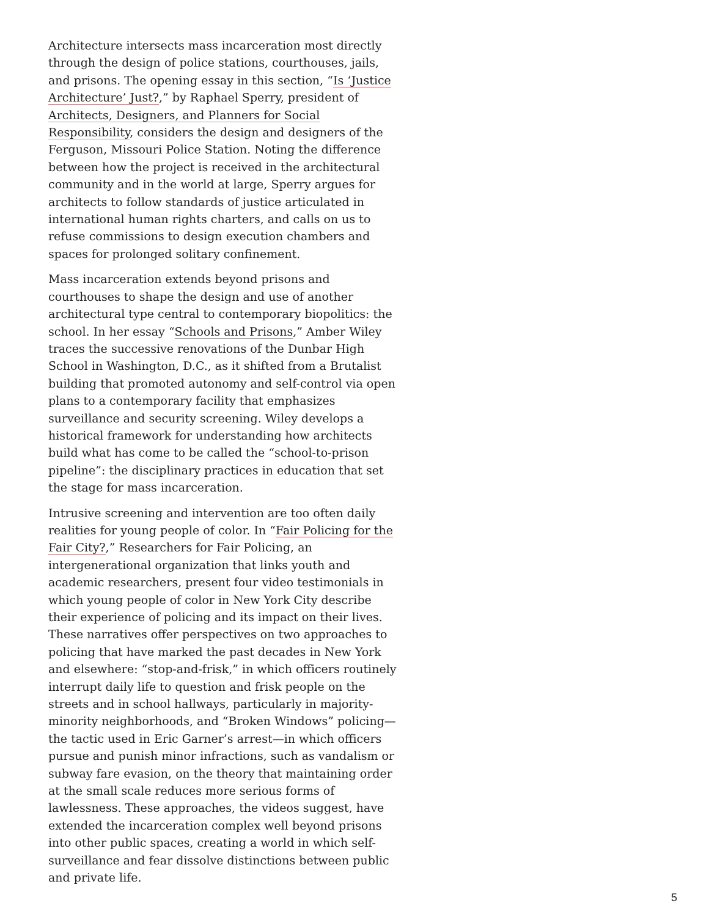Architecture intersects mass incarceration most directly through the design of police stations, courthouses, jails, and prisons. The opening essay in this section, “Is ‘Justice Architecture’ Just?,” by Raphael Sperry, president of Architects, Designers, and Planners for Social Responsibility, considers the design and designers of the Ferguson, Missouri Police Station. Noting the difference between how the project is received in the architectural community and in the world at large, Sperry argues for architects to follow standards of justice articulated in international human rights charters, and calls on us to refuse commissions to design execution chambers and spaces for prolonged solitary confinement.
Mass incarceration extends beyond prisons and courthouses to shape the design and use of another architectural type central to contemporary biopolitics: the school. In her essay “Schools and Prisons,” Amber Wiley traces the successive renovations of the Dunbar High School in Washington, D.C., as it shifted from a Brutalist building that promoted autonomy and self-control via open plans to a contemporary facility that emphasizes surveillance and security screening. Wiley develops a historical framework for understanding how architects build what has come to be called the “school-to-prison pipeline”: the disciplinary practices in education that set the stage for mass incarceration.
Intrusive screening and intervention are too often daily realities for young people of color. In “Fair Policing for the Fair City?,” Researchers for Fair Policing, an intergenerational organization that links youth and academic researchers, present four video testimonials in which young people of color in New York City describe their experience of policing and its impact on their lives. These narratives offer perspectives on two approaches to policing that have marked the past decades in New York and elsewhere: “stop-and-frisk,” in which officers routinely interrupt daily life to question and frisk people on the streets and in school hallways, particularly in majority-minority neighborhoods, and “Broken Windows” policing—the tactic used in Eric Garner’s arrest—in which officers pursue and punish minor infractions, such as vandalism or subway fare evasion, on the theory that maintaining order at the small scale reduces more serious forms of lawlessness. These approaches, the videos suggest, have extended the incarceration complex well beyond prisons into other public spaces, creating a world in which self-surveillance and fear dissolve distinctions between public and private life.
5